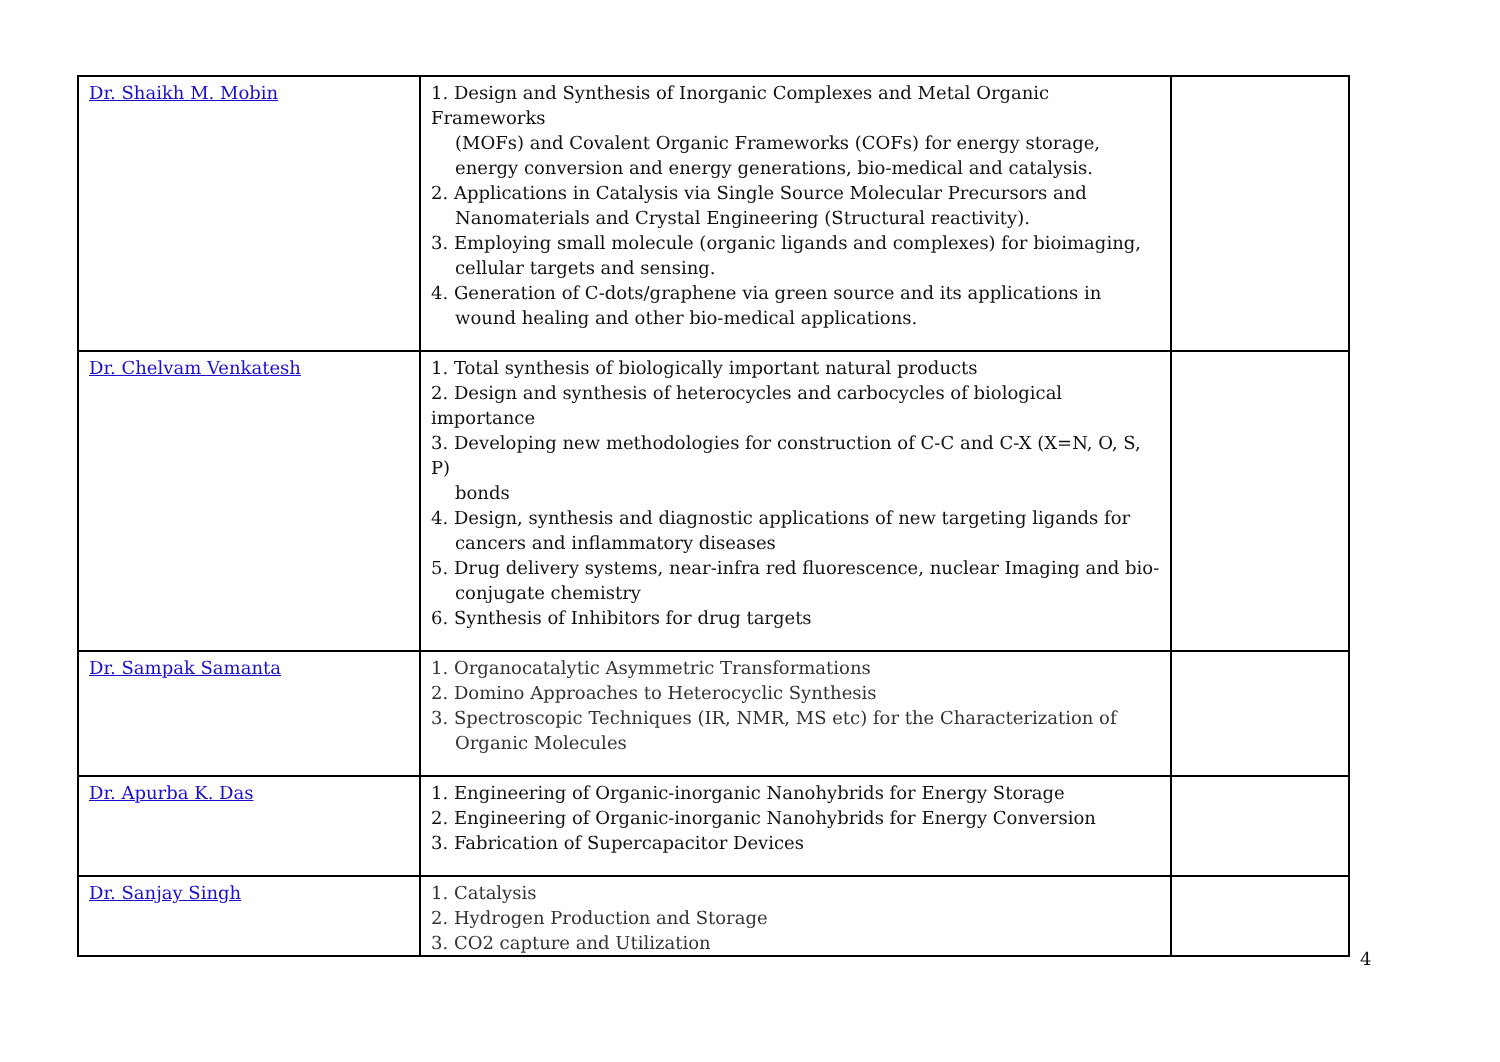| Dr. Shaikh M. Mobin | 1. Design and Synthesis of Inorganic Complexes and Metal Organic Frameworks (MOFs) and Covalent Organic Frameworks (COFs) for energy storage, energy conversion and energy generations, bio-medical and catalysis. 2. Applications in Catalysis via Single Source Molecular Precursors and Nanomaterials and Crystal Engineering (Structural reactivity). 3. Employing small molecule (organic ligands and complexes) for bioimaging, cellular targets and sensing. 4. Generation of C-dots/graphene via green source and its applications in wound healing and other bio-medical applications. | |
| Dr. Chelvam Venkatesh | 1. Total synthesis of biologically important natural products 2. Design and synthesis of heterocycles and carbocycles of biological importance 3. Developing new methodologies for construction of C-C and C-X (X=N, O, S, P) bonds 4. Design, synthesis and diagnostic applications of new targeting ligands for cancers and inflammatory diseases 5. Drug delivery systems, near-infra red fluorescence, nuclear Imaging and bio- conjugate chemistry 6. Synthesis of Inhibitors for drug targets | |
| Dr. Sampak Samanta | 1. Organocatalytic Asymmetric Transformations 2. Domino Approaches to Heterocyclic Synthesis 3. Spectroscopic Techniques (IR, NMR, MS etc) for the Characterization of Organic Molecules | |
| Dr. Apurba K. Das | 1. Engineering of Organic-inorganic Nanohybrids for Energy Storage 2. Engineering of Organic-inorganic Nanohybrids for Energy Conversion 3. Fabrication of Supercapacitor Devices | |
| Dr. Sanjay Singh | 1. Catalysis 2. Hydrogen Production and Storage 3. CO2 capture and Utilization | |
4